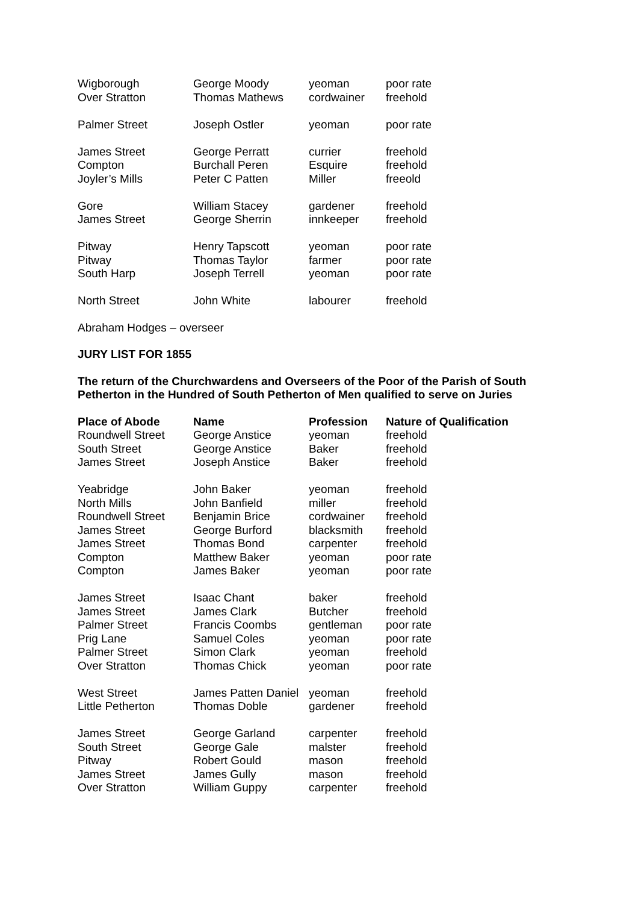| Wigborough | George Moody | yeoman | poor rate |
| Over Stratton | Thomas Mathews | cordwainer | freehold |
| Palmer Street | Joseph Ostler | yeoman | poor rate |
| James Street | George Perratt | currier | freehold |
| Compton | Burchall Peren | Esquire | freehold |
| Joyler’s Mills | Peter C Patten | Miller | freeold |
| Gore | William Stacey | gardener | freehold |
| James Street | George Sherrin | innkeeper | freehold |
| Pitway | Henry Tapscott | yeoman | poor rate |
| Pitway | Thomas Taylor | farmer | poor rate |
| South Harp | Joseph Terrell | yeoman | poor rate |
| North Street | John White | labourer | freehold |
Abraham Hodges – overseer
JURY LIST FOR 1855
The return of the Churchwardens and Overseers of the Poor of the Parish of South Petherton in the Hundred of South Petherton of Men qualified to serve on Juries
| Place of Abode | Name | Profession | Nature of Qualification |
| --- | --- | --- | --- |
| Roundwell Street | George Anstice | yeoman | freehold |
| South Street | George Anstice | Baker | freehold |
| James Street | Joseph Anstice | Baker | freehold |
| Yeabridge | John Baker | yeoman | freehold |
| North Mills | John Banfield | miller | freehold |
| Roundwell Street | Benjamin Brice | cordwainer | freehold |
| James Street | George Burford | blacksmith | freehold |
| James Street | Thomas Bond | carpenter | freehold |
| Compton | Matthew Baker | yeoman | poor rate |
| Compton | James Baker | yeoman | poor rate |
| James Street | Isaac Chant | baker | freehold |
| James Street | James Clark | Butcher | freehold |
| Palmer Street | Francis Coombs | gentleman | poor rate |
| Prig Lane | Samuel Coles | yeoman | poor rate |
| Palmer Street | Simon Clark | yeoman | freehold |
| Over Stratton | Thomas Chick | yeoman | poor rate |
| West Street | James Patten Daniel | yeoman | freehold |
| Little Petherton | Thomas Doble | gardener | freehold |
| James Street | George Garland | carpenter | freehold |
| South Street | George Gale | malster | freehold |
| Pitway | Robert Gould | mason | freehold |
| James Street | James Gully | mason | freehold |
| Over Stratton | William Guppy | carpenter | freehold |